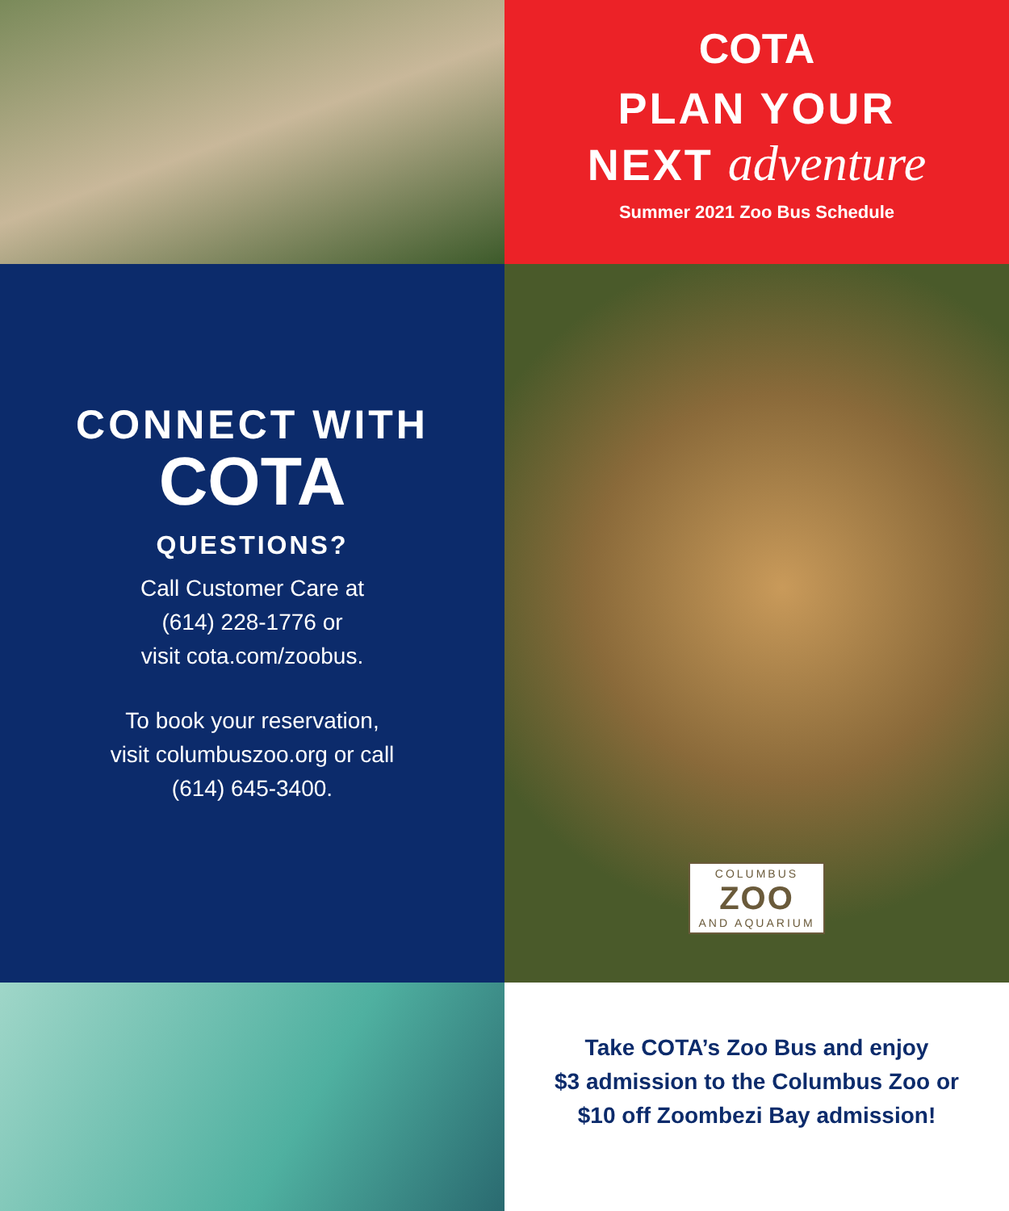COTA
PLAN YOUR
NEXT adventure
Summer 2021 Zoo Bus Schedule
CONNECT WITH
COTA
QUESTIONS?
Call Customer Care at
(614) 228-1776 or
visit cota.com/zoobus.
To book your reservation,
visit columbuszoo.org or call
(614) 645-3400.
COLUMBUS
ZOO
AND AQUARIUM
Take COTA’s Zoo Bus and enjoy
$3 admission to the Columbus Zoo or
$10 off Zoombezi Bay admission!